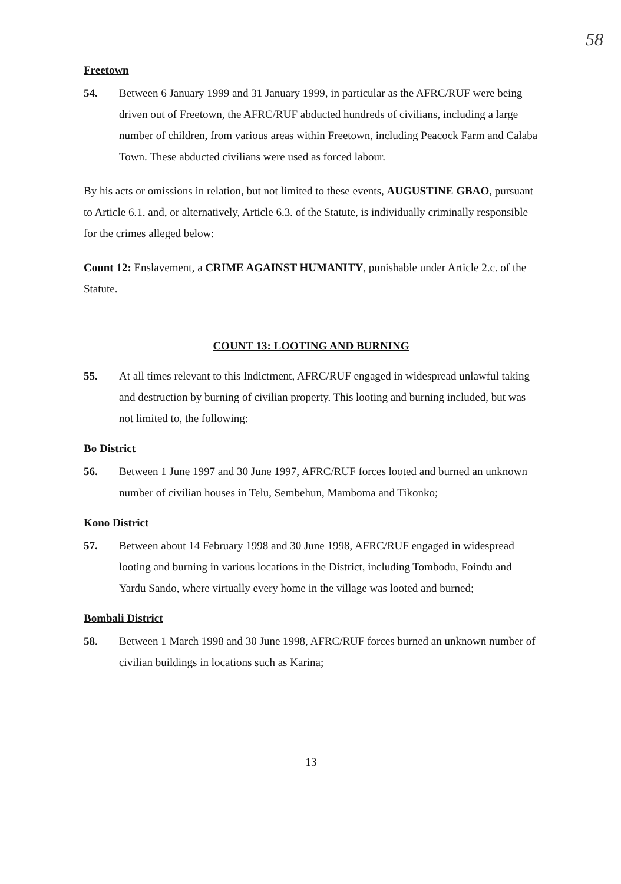58
Freetown
54. Between 6 January 1999 and 31 January 1999, in particular as the AFRC/RUF were being driven out of Freetown, the AFRC/RUF abducted hundreds of civilians, including a large number of children, from various areas within Freetown, including Peacock Farm and Calaba Town. These abducted civilians were used as forced labour.
By his acts or omissions in relation, but not limited to these events, AUGUSTINE GBAO, pursuant to Article 6.1. and, or alternatively, Article 6.3. of the Statute, is individually criminally responsible for the crimes alleged below:
Count 12: Enslavement, a CRIME AGAINST HUMANITY, punishable under Article 2.c. of the Statute.
COUNT 13: LOOTING AND BURNING
55. At all times relevant to this Indictment, AFRC/RUF engaged in widespread unlawful taking and destruction by burning of civilian property. This looting and burning included, but was not limited to, the following:
Bo District
56. Between 1 June 1997 and 30 June 1997, AFRC/RUF forces looted and burned an unknown number of civilian houses in Telu, Sembehun, Mamboma and Tikonko;
Kono District
57. Between about 14 February 1998 and 30 June 1998, AFRC/RUF engaged in widespread looting and burning in various locations in the District, including Tombodu, Foindu and Yardu Sando, where virtually every home in the village was looted and burned;
Bombali District
58. Between 1 March 1998 and 30 June 1998, AFRC/RUF forces burned an unknown number of civilian buildings in locations such as Karina;
13